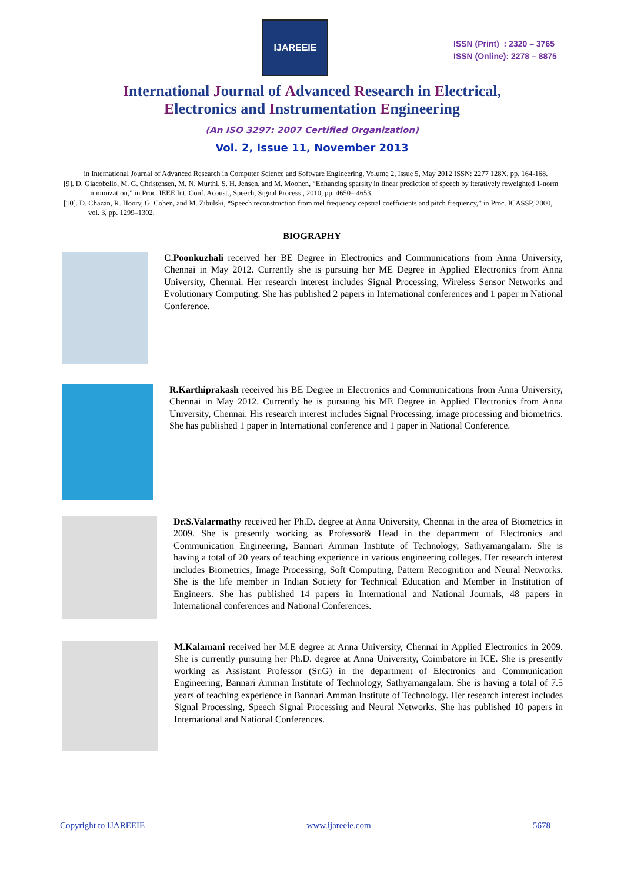IJAREEIE
ISSN (Print) : 2320 – 3765
ISSN (Online): 2278 – 8875
International Journal of Advanced Research in Electrical,
Electronics and Instrumentation Engineering
(An ISO 3297: 2007 Certified Organization)
Vol. 2, Issue 11, November 2013
in International Journal of Advanced Research in Computer Science and Software Engineering, Volume 2, Issue 5, May 2012 ISSN: 2277 128X, pp. 164-168.
[9]. D. Giacobello, M. G. Christensen, M. N. Murthi, S. H. Jensen, and M. Moonen, “Enhancing sparsity in linear prediction of speech by iteratively reweighted 1-norm minimization,” in Proc. IEEE Int. Conf. Acoust., Speech, Signal Process., 2010, pp. 4650– 4653.
[10]. D. Chazan, R. Hoory, G. Cohen, and M. Zibulski, “Speech reconstruction from mel frequency cepstral coefficients and pitch frequency,” in Proc. ICASSP, 2000, vol. 3, pp. 1299–1302.
BIOGRAPHY
C.Poonkuzhali received her BE Degree in Electronics and Communications from Anna University, Chennai in May 2012. Currently she is pursuing her ME Degree in Applied Electronics from Anna University, Chennai. Her research interest includes Signal Processing, Wireless Sensor Networks and Evolutionary Computing. She has published 2 papers in International conferences and 1 paper in National Conference.
R.Karthiprakash received his BE Degree in Electronics and Communications from Anna University, Chennai in May 2012. Currently he is pursuing his ME Degree in Applied Electronics from Anna University, Chennai. His research interest includes Signal Processing, image processing and biometrics. She has published 1 paper in International conference and 1 paper in National Conference.
Dr.S.Valarmathy received her Ph.D. degree at Anna University, Chennai in the area of Biometrics in 2009. She is presently working as Professor& Head in the department of Electronics and Communication Engineering, Bannari Amman Institute of Technology, Sathyamangalam. She is having a total of 20 years of teaching experience in various engineering colleges. Her research interest includes Biometrics, Image Processing, Soft Computing, Pattern Recognition and Neural Networks. She is the life member in Indian Society for Technical Education and Member in Institution of Engineers. She has published 14 papers in International and National Journals, 48 papers in International conferences and National Conferences.
M.Kalamani received her M.E degree at Anna University, Chennai in Applied Electronics in 2009. She is currently pursuing her Ph.D. degree at Anna University, Coimbatore in ICE. She is presently working as Assistant Professor (Sr.G) in the department of Electronics and Communication Engineering, Bannari Amman Institute of Technology, Sathyamangalam. She is having a total of 7.5 years of teaching experience in Bannari Amman Institute of Technology. Her research interest includes Signal Processing, Speech Signal Processing and Neural Networks. She has published 10 papers in International and National Conferences.
Copyright to IJAREEIE www.ijareeie.com 5678